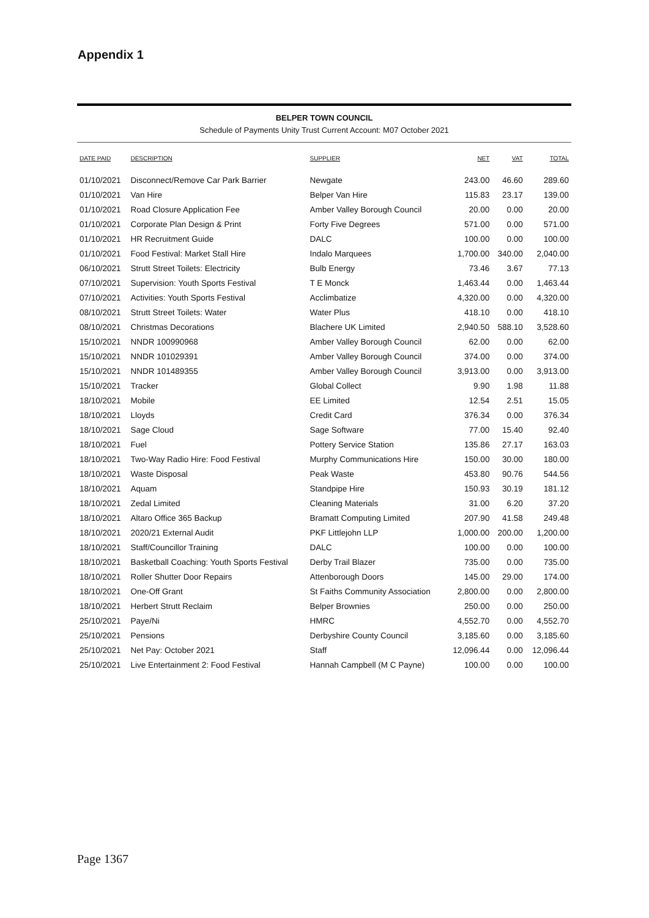Appendix 1
BELPER TOWN COUNCIL
Schedule of Payments Unity Trust Current Account: M07 October 2021
| DATE PAID | DESCRIPTION | SUPPLIER | NET | VAT | TOTAL |
| --- | --- | --- | --- | --- | --- |
| 01/10/2021 | Disconnect/Remove Car Park Barrier | Newgate | 243.00 | 46.60 | 289.60 |
| 01/10/2021 | Van Hire | Belper Van Hire | 115.83 | 23.17 | 139.00 |
| 01/10/2021 | Road Closure Application Fee | Amber Valley Borough Council | 20.00 | 0.00 | 20.00 |
| 01/10/2021 | Corporate Plan Design & Print | Forty Five Degrees | 571.00 | 0.00 | 571.00 |
| 01/10/2021 | HR Recruitment Guide | DALC | 100.00 | 0.00 | 100.00 |
| 01/10/2021 | Food Festival: Market Stall Hire | Indalo Marquees | 1,700.00 | 340.00 | 2,040.00 |
| 06/10/2021 | Strutt Street Toilets: Electricity | Bulb Energy | 73.46 | 3.67 | 77.13 |
| 07/10/2021 | Supervision: Youth Sports Festival | T E Monck | 1,463.44 | 0.00 | 1,463.44 |
| 07/10/2021 | Activities: Youth Sports Festival | Acclimbatize | 4,320.00 | 0.00 | 4,320.00 |
| 08/10/2021 | Strutt Street Toilets: Water | Water Plus | 418.10 | 0.00 | 418.10 |
| 08/10/2021 | Christmas Decorations | Blachere UK Limited | 2,940.50 | 588.10 | 3,528.60 |
| 15/10/2021 | NNDR 100990968 | Amber Valley Borough Council | 62.00 | 0.00 | 62.00 |
| 15/10/2021 | NNDR 101029391 | Amber Valley Borough Council | 374.00 | 0.00 | 374.00 |
| 15/10/2021 | NNDR 101489355 | Amber Valley Borough Council | 3,913.00 | 0.00 | 3,913.00 |
| 15/10/2021 | Tracker | Global Collect | 9.90 | 1.98 | 11.88 |
| 18/10/2021 | Mobile | EE Limited | 12.54 | 2.51 | 15.05 |
| 18/10/2021 | Lloyds | Credit Card | 376.34 | 0.00 | 376.34 |
| 18/10/2021 | Sage Cloud | Sage Software | 77.00 | 15.40 | 92.40 |
| 18/10/2021 | Fuel | Pottery Service Station | 135.86 | 27.17 | 163.03 |
| 18/10/2021 | Two-Way Radio Hire: Food Festival | Murphy Communications Hire | 150.00 | 30.00 | 180.00 |
| 18/10/2021 | Waste Disposal | Peak Waste | 453.80 | 90.76 | 544.56 |
| 18/10/2021 | Aquam | Standpipe Hire | 150.93 | 30.19 | 181.12 |
| 18/10/2021 | Zedal Limited | Cleaning Materials | 31.00 | 6.20 | 37.20 |
| 18/10/2021 | Altaro Office 365 Backup | Bramatt Computing Limited | 207.90 | 41.58 | 249.48 |
| 18/10/2021 | 2020/21 External Audit | PKF Littlejohn LLP | 1,000.00 | 200.00 | 1,200.00 |
| 18/10/2021 | Staff/Councillor Training | DALC | 100.00 | 0.00 | 100.00 |
| 18/10/2021 | Basketball Coaching: Youth Sports Festival | Derby Trail Blazer | 735.00 | 0.00 | 735.00 |
| 18/10/2021 | Roller Shutter Door Repairs | Attenborough Doors | 145.00 | 29.00 | 174.00 |
| 18/10/2021 | One-Off Grant | St Faiths Community Association | 2,800.00 | 0.00 | 2,800.00 |
| 18/10/2021 | Herbert Strutt Reclaim | Belper Brownies | 250.00 | 0.00 | 250.00 |
| 25/10/2021 | Paye/Ni | HMRC | 4,552.70 | 0.00 | 4,552.70 |
| 25/10/2021 | Pensions | Derbyshire County Council | 3,185.60 | 0.00 | 3,185.60 |
| 25/10/2021 | Net Pay: October 2021 | Staff | 12,096.44 | 0.00 | 12,096.44 |
| 25/10/2021 | Live Entertainment 2: Food Festival | Hannah Campbell (M C Payne) | 100.00 | 0.00 | 100.00 |
Page 1367